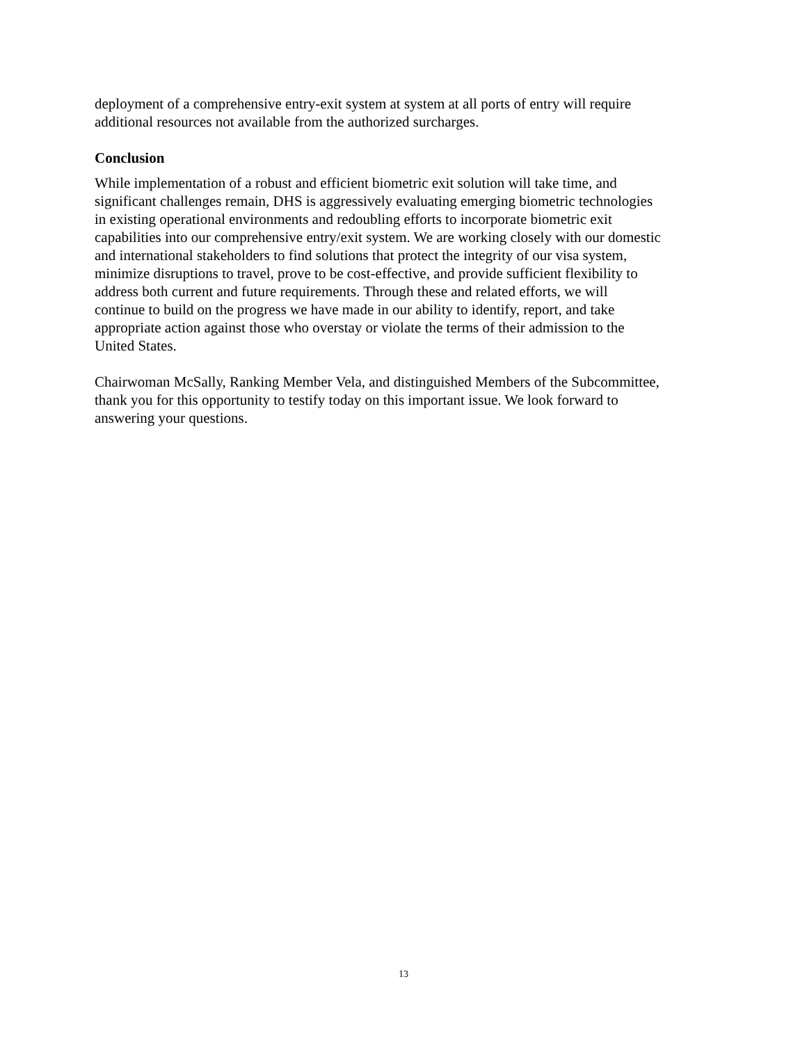deployment of a comprehensive entry-exit system at system at all ports of entry will require
additional resources not available from the authorized surcharges.
Conclusion
While implementation of a robust and efficient biometric exit solution will take time, and
significant challenges remain, DHS is aggressively evaluating emerging biometric technologies
in existing operational environments and redoubling efforts to incorporate biometric exit
capabilities into our comprehensive entry/exit system. We are working closely with our domestic
and international stakeholders to find solutions that protect the integrity of our visa system,
minimize disruptions to travel, prove to be cost-effective, and provide sufficient flexibility to
address both current and future requirements. Through these and related efforts, we will
continue to build on the progress we have made in our ability to identify, report, and take
appropriate action against those who overstay or violate the terms of their admission to the
United States.
Chairwoman McSally, Ranking Member Vela, and distinguished Members of the Subcommittee,
thank you for this opportunity to testify today on this important issue. We look forward to
answering your questions.
13